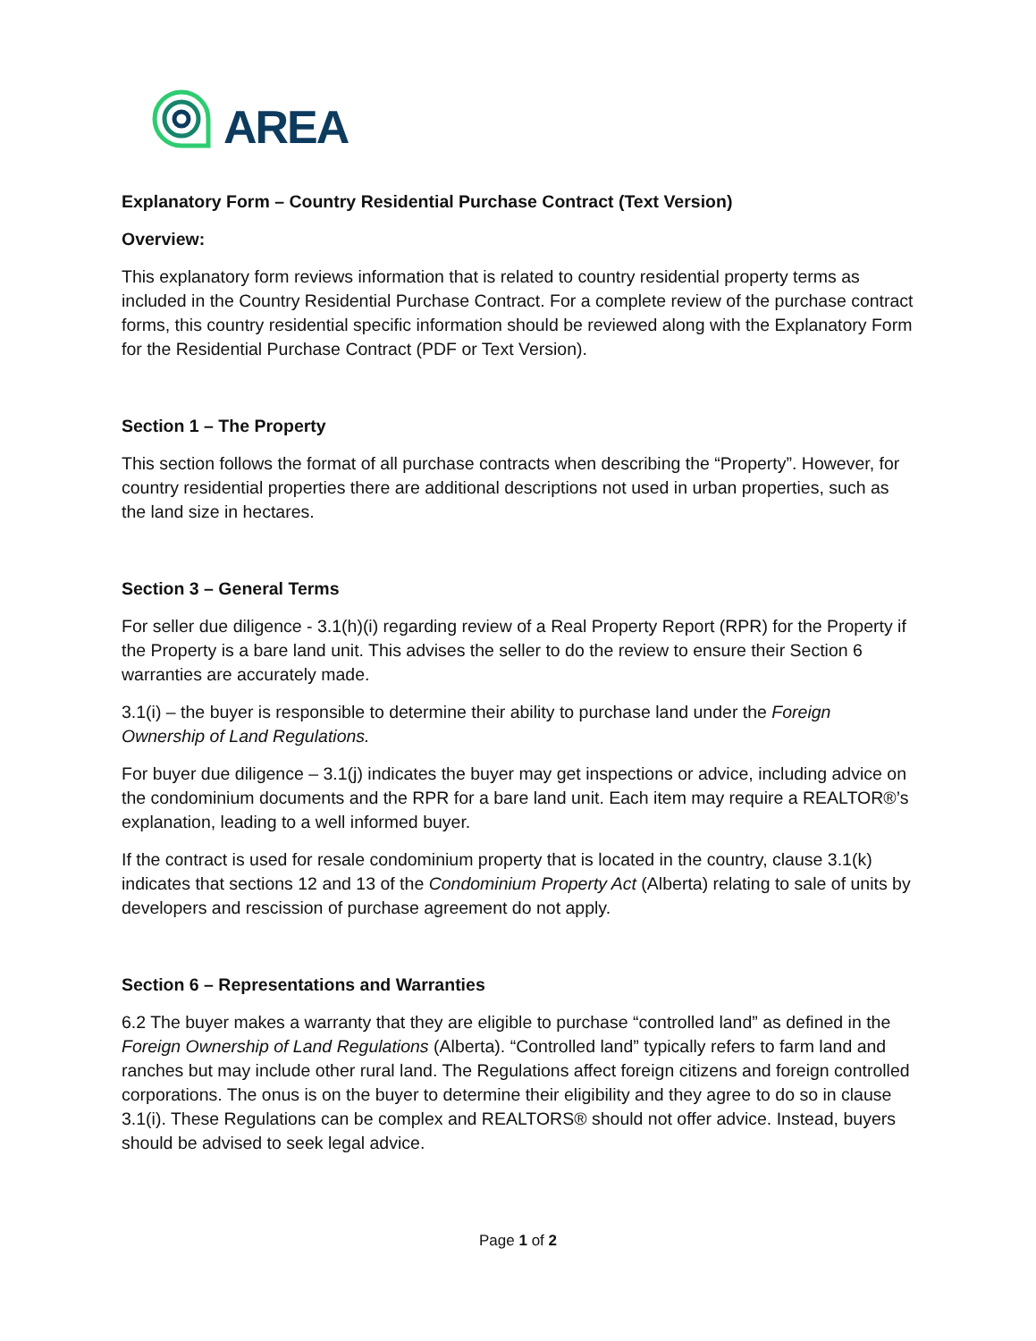AREA
Explanatory Form – Country Residential Purchase Contract (Text Version)
Overview:
This explanatory form reviews information that is related to country residential property terms as included in the Country Residential Purchase Contract. For a complete review of the purchase contract forms, this country residential specific information should be reviewed along with the Explanatory Form for the Residential Purchase Contract (PDF or Text Version).
Section 1 – The Property
This section follows the format of all purchase contracts when describing the “Property”. However, for country residential properties there are additional descriptions not used in urban properties, such as the land size in hectares.
Section 3 – General Terms
For seller due diligence - 3.1(h)(i) regarding review of a Real Property Report (RPR) for the Property if the Property is a bare land unit. This advises the seller to do the review to ensure their Section 6 warranties are accurately made.
3.1(i) – the buyer is responsible to determine their ability to purchase land under the Foreign Ownership of Land Regulations.
For buyer due diligence – 3.1(j) indicates the buyer may get inspections or advice, including advice on the condominium documents and the RPR for a bare land unit. Each item may require a REALTOR®’s explanation, leading to a well informed buyer.
If the contract is used for resale condominium property that is located in the country, clause 3.1(k) indicates that sections 12 and 13 of the Condominium Property Act (Alberta) relating to sale of units by developers and rescission of purchase agreement do not apply.
Section 6 – Representations and Warranties
6.2 The buyer makes a warranty that they are eligible to purchase “controlled land” as defined in the Foreign Ownership of Land Regulations (Alberta). “Controlled land” typically refers to farm land and ranches but may include other rural land. The Regulations affect foreign citizens and foreign controlled corporations. The onus is on the buyer to determine their eligibility and they agree to do so in clause 3.1(i). These Regulations can be complex and REALTORS® should not offer advice. Instead, buyers should be advised to seek legal advice.
Page 1 of 2